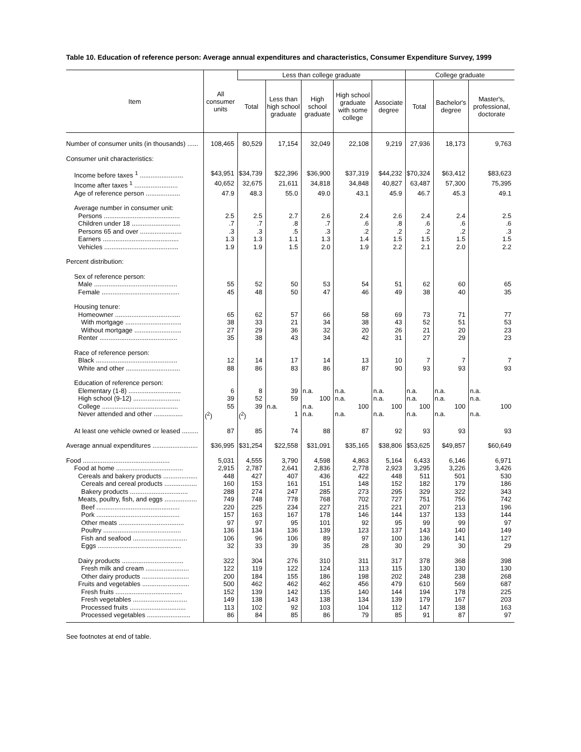Table 10. Education of reference person: Average annual expenditures and characteristics, Consumer Expenditure Survey, 1999
| Item | All consumer units | Less than college graduate | | | | | College graduate | | |
| --- | --- | --- | --- | --- | --- | --- | --- | --- | --- |
| | | Total | Less than high school graduate | High school graduate | High school graduate with some college | Associate degree | Total | Bachelor's degree | Master's, professional, doctorate |
| Number of consumer units (in thousands) ...... | 108,465 | 80,529 | 17,154 | 32,049 | 22,108 | 9,219 | 27,936 | 18,173 | 9,763 |
| Consumer unit characteristics: | | | | | | | | | |
| Income before taxes <sup>1</sup> ........................ | $43,951 | $34,739 | $22,396 | $36,900 | $37,319 | $44,232 | $70,324 | $63,412 | $83,623 |
| Income after taxes <sup>1</sup> ........................ | 40,652 | 32,675 | 21,611 | 34,818 | 34,848 | 40,827 | 63,487 | 57,300 | 75,395 |
| Age of reference person ................... | 47.9 | 48.3 | 55.0 | 49.0 | 43.1 | 45.9 | 46.7 | 45.3 | 49.1 |
| Average number in consumer unit: | | | | | | | | | |
| Persons .......................................... | 2.5 | 2.5 | 2.7 | 2.6 | 2.4 | 2.6 | 2.4 | 2.4 | 2.5 |
| Children under 18 ........................... | .7 | .7 | .8 | .7 | .6 | .8 | .6 | .6 | .6 |
| Persons 65 and over ....................... | .3 | .3 | .5 | .3 | .2 | .2 | .2 | .2 | .3 |
| Earners .......................................... | 1.3 | 1.3 | 1.1 | 1.3 | 1.4 | 1.5 | 1.5 | 1.5 | 1.5 |
| Vehicles ......................................... | 1.9 | 1.9 | 1.5 | 2.0 | 1.9 | 2.2 | 2.1 | 2.0 | 2.2 |
| Percent distribution: | | | | | | | | | |
| Sex of reference person: | | | | | | | | | |
| Male .............................................. | 55 | 52 | 50 | 53 | 54 | 51 | 62 | 60 | 65 |
| Female ........................................... | 45 | 48 | 50 | 47 | 46 | 49 | 38 | 40 | 35 |
| Housing tenure: | | | | | | | | | |
| Homeowner .................................... | 65 | 62 | 57 | 66 | 58 | 69 | 73 | 71 | 77 |
| With mortgage ............................... | 38 | 33 | 21 | 34 | 38 | 43 | 52 | 51 | 53 |
| Without mortgage .......................... | 27 | 29 | 36 | 32 | 20 | 26 | 21 | 20 | 23 |
| Renter ........................................... | 35 | 38 | 43 | 34 | 42 | 31 | 27 | 29 | 23 |
| Race of reference person: | | | | | | | | | |
| Black ............................................. | 12 | 14 | 17 | 14 | 13 | 10 | 7 | 7 | 7 |
| White and other .............................. | 88 | 86 | 83 | 86 | 87 | 90 | 93 | 93 | 93 |
| Education of reference person: | | | | | | | | | |
| Elementary (1-8) ............................. | 6 | 8 | 39 | n.a. | n.a. | n.a. | n.a. | n.a. | n.a. |
| High school (9-12) .......................... | 39 | 52 | 59 | 100 | n.a. | n.a. | n.a. | n.a. | n.a. |
| College .......................................... | 55 | 39 | n.a. | n.a. | 100 | 100 | 100 | 100 | 100 |
| Never attended and other ................ | (<sup>2</sup>) | (<sup>2</sup>) | 1 | n.a. | n.a. | n.a. | n.a. | n.a. | n.a. |
| At least one vehicle owned or leased ......... | 87 | 85 | 74 | 88 | 87 | 92 | 93 | 93 | 93 |
| Average annual expenditures ......................... | $36,995 | $31,254 | $22,558 | $31,091 | $35,165 | $38,806 | $53,625 | $49,857 | $60,649 |
| Food ................................................ | 5,031 | 4,555 | 3,790 | 4,598 | 4,863 | 5,164 | 6,433 | 6,146 | 6,971 |
| Food at home ..................................... | 2,915 | 2,787 | 2,641 | 2,836 | 2,778 | 2,923 | 3,295 | 3,226 | 3,426 |
| Cereals and bakery products ................... | 448 | 427 | 407 | 436 | 422 | 448 | 511 | 501 | 530 |
| Cereals and cereal products .................. | 160 | 153 | 161 | 151 | 148 | 152 | 182 | 179 | 186 |
| Bakery products ................................ | 288 | 274 | 247 | 285 | 273 | 295 | 329 | 322 | 343 |
| Meats, poultry, fish, and eggs .................. | 749 | 748 | 778 | 768 | 702 | 727 | 751 | 756 | 742 |
| Beef .............................................. | 220 | 225 | 234 | 227 | 215 | 221 | 207 | 213 | 196 |
| Pork .............................................. | 157 | 163 | 167 | 178 | 146 | 144 | 137 | 133 | 144 |
| Other meats .................................... | 97 | 97 | 95 | 101 | 92 | 95 | 99 | 99 | 97 |
| Poultry ........................................... | 136 | 134 | 136 | 139 | 123 | 137 | 143 | 140 | 149 |
| Fish and seafood .............................. | 106 | 96 | 106 | 89 | 97 | 100 | 136 | 141 | 127 |
| Eggs .............................................. | 32 | 33 | 39 | 35 | 28 | 30 | 29 | 30 | 29 |
| Dairy products .................................. | 322 | 304 | 276 | 310 | 311 | 317 | 378 | 368 | 398 |
| Fresh milk and cream ........................ | 122 | 119 | 122 | 124 | 113 | 115 | 130 | 130 | 130 |
| Other dairy products .......................... | 200 | 184 | 155 | 186 | 198 | 202 | 248 | 238 | 268 |
| Fruits and vegetables .......................... | 500 | 462 | 462 | 462 | 456 | 479 | 610 | 569 | 687 |
| Fresh fruits ..................................... | 152 | 139 | 142 | 135 | 140 | 144 | 194 | 178 | 225 |
| Fresh vegetables .............................. | 149 | 138 | 143 | 138 | 134 | 139 | 179 | 167 | 203 |
| Processed fruits ............................... | 113 | 102 | 92 | 103 | 104 | 112 | 147 | 138 | 163 |
| Processed vegetables ........................ | 86 | 84 | 85 | 86 | 79 | 85 | 91 | 87 | 97 |
See footnotes at end of table.